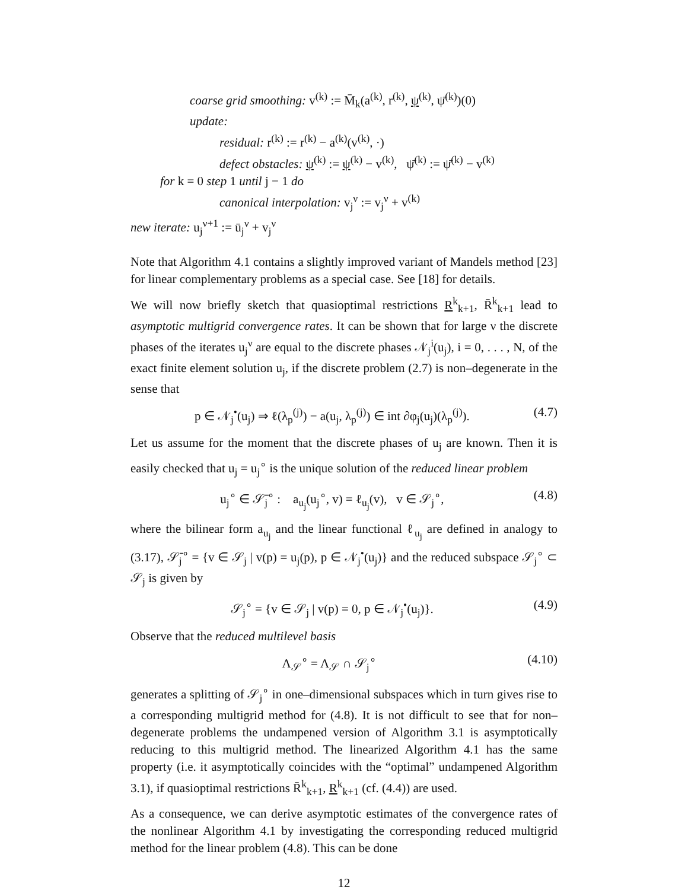coarse grid smoothing: v<sup>(k)</sup> := M̄<sub>k</sub>(a<sup>(k)</sup>, r<sup>(k)</sup>, ψ<sup>(k)</sup>, ψ̄<sup>(k)</sup>)(0)
update:
residual: r<sup>(k)</sup> := r<sup>(k)</sup> − a<sup>(k)</sup>(v<sup>(k)</sup>, ·)
defect obstacles: ψ<sup>(k)</sup> := ψ<sup>(k)</sup> − v<sup>(k)</sup>, ψ̄<sup>(k)</sup> := ψ̄<sup>(k)</sup> − v<sup>(k)</sup>
for k = 0 step 1 until j − 1 do
canonical interpolation: v<sub>j</sub><sup>ν</sup> := v<sub>j</sub><sup>ν</sup> + v<sup>(k)</sup>
new iterate: u<sub>j</sub><sup>ν+1</sup> := ū<sub>j</sub><sup>ν</sup> + v<sub>j</sub><sup>ν</sup>
Note that Algorithm 4.1 contains a slightly improved variant of Mandels method [23] for linear complementary problems as a special case. See [18] for details.
We will now briefly sketch that quasioptimal restrictions R<sup>k</sup><sub>k+1</sub>, R̄<sup>k</sup><sub>k+1</sub> lead to asymptotic multigrid convergence rates. It can be shown that for large ν the discrete phases of the iterates u<sub>j</sub><sup>ν</sup> are equal to the discrete phases 𝒩<sub>j</sub><sup>i</sup>(u<sub>j</sub>), i = 0, . . . , N, of the exact finite element solution u<sub>j</sub>, if the discrete problem (2.7) is non–degenerate in the sense that
p ∈ 𝒩<sub>j</sub><sup>•</sup>(u<sub>j</sub>) ⇒ ℓ(λ<sub>p</sub><sup>(j)</sup>) − a(u<sub>j</sub>, λ<sub>p</sub><sup>(j)</sup>) ∈ int ∂φ<sub>j</sub>(u<sub>j</sub>)(λ<sub>p</sub><sup>(j)</sup>). (4.7)
Let us assume for the moment that the discrete phases of u<sub>j</sub> are known. Then it is easily checked that u<sub>j</sub> = u<sub>j</sub><sup>∘</sup> is the unique solution of the reduced linear problem
u<sub>j</sub><sup>∘</sup> ∈ 𝒮̄<sub>j</sub><sup>∘</sup> : a<sub>u<sub>j</sub></sub>(u<sub>j</sub><sup>∘</sup>, v) = ℓ<sub>u<sub>j</sub></sub>(v), v ∈ 𝒮<sub>j</sub><sup>∘</sup>, (4.8)
where the bilinear form a<sub>u<sub>j</sub></sub> and the linear functional ℓ<sub>u<sub>j</sub></sub> are defined in analogy to (3.17), 𝒮̄<sub>j</sub><sup>∘</sup> = {v ∈ 𝒮<sub>j</sub> | v(p) = u<sub>j</sub>(p), p ∈ 𝒩<sub>j</sub><sup>•</sup>(u<sub>j</sub>)} and the reduced subspace 𝒮<sub>j</sub><sup>∘</sup> ⊂ 𝒮<sub>j</sub> is given by
𝒮<sub>j</sub><sup>∘</sup> = {v ∈ 𝒮<sub>j</sub> | v(p) = 0, p ∈ 𝒩<sub>j</sub><sup>•</sup>(u<sub>j</sub>)}. (4.9)
Observe that the reduced multilevel basis
Λ<sub>𝒮</sub><sup>∘</sup> = Λ<sub>𝒮</sub> ∩ 𝒮<sub>j</sub><sup>∘</sup> (4.10)
generates a splitting of 𝒮<sub>j</sub><sup>∘</sup> in one–dimensional subspaces which in turn gives rise to a corresponding multigrid method for (4.8). It is not difficult to see that for non–degenerate problems the undampened version of Algorithm 3.1 is asymptotically reducing to this multigrid method. The linearized Algorithm 4.1 has the same property (i.e. it asymptotically coincides with the “optimal” undampened Algorithm 3.1), if quasioptimal restrictions R̄<sup>k</sup><sub>k+1</sub>, R<sup>k</sup><sub>k+1</sub> (cf. (4.4)) are used.
As a consequence, we can derive asymptotic estimates of the convergence rates of the nonlinear Algorithm 4.1 by investigating the corresponding reduced multigrid method for the linear problem (4.8). This can be done
12